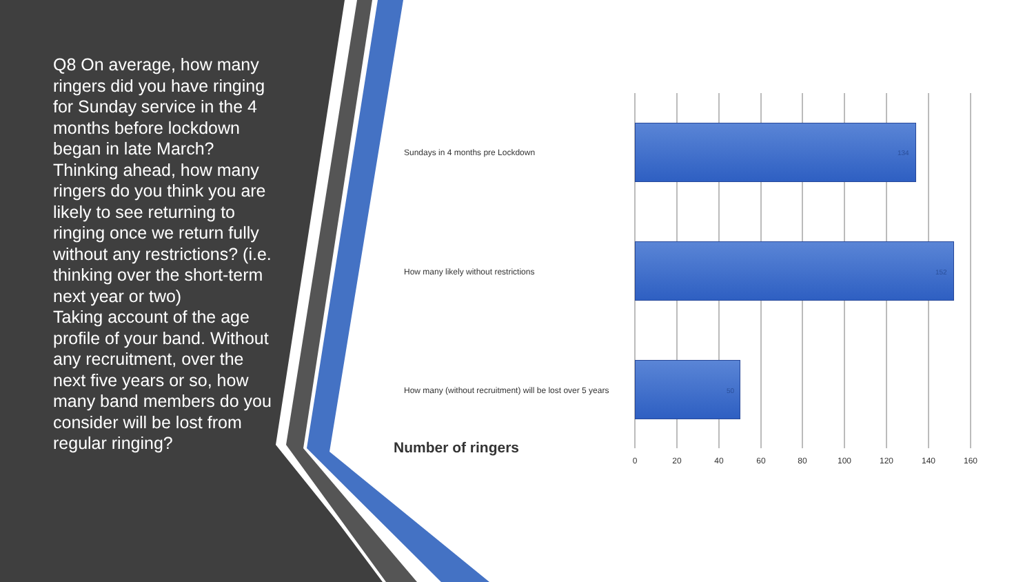Q8 On average, how many ringers did you have ringing for Sunday service in the 4 months before lockdown began in late March?
Thinking ahead, how many ringers do you think you are likely to see returning to ringing once we return fully without any restrictions? (i.e. thinking over the short-term next year or two)
Taking account of the age profile of your band. Without any recruitment, over the next five years or so, how many band members do you consider will be lost from regular ringing?
Sundays in 4 months pre Lockdown
134
How many likely without restrictions
152
How many (without recruitment) will be lost over 5 years
50
Number of ringers
0 20 40 60 80 100 120 140 160